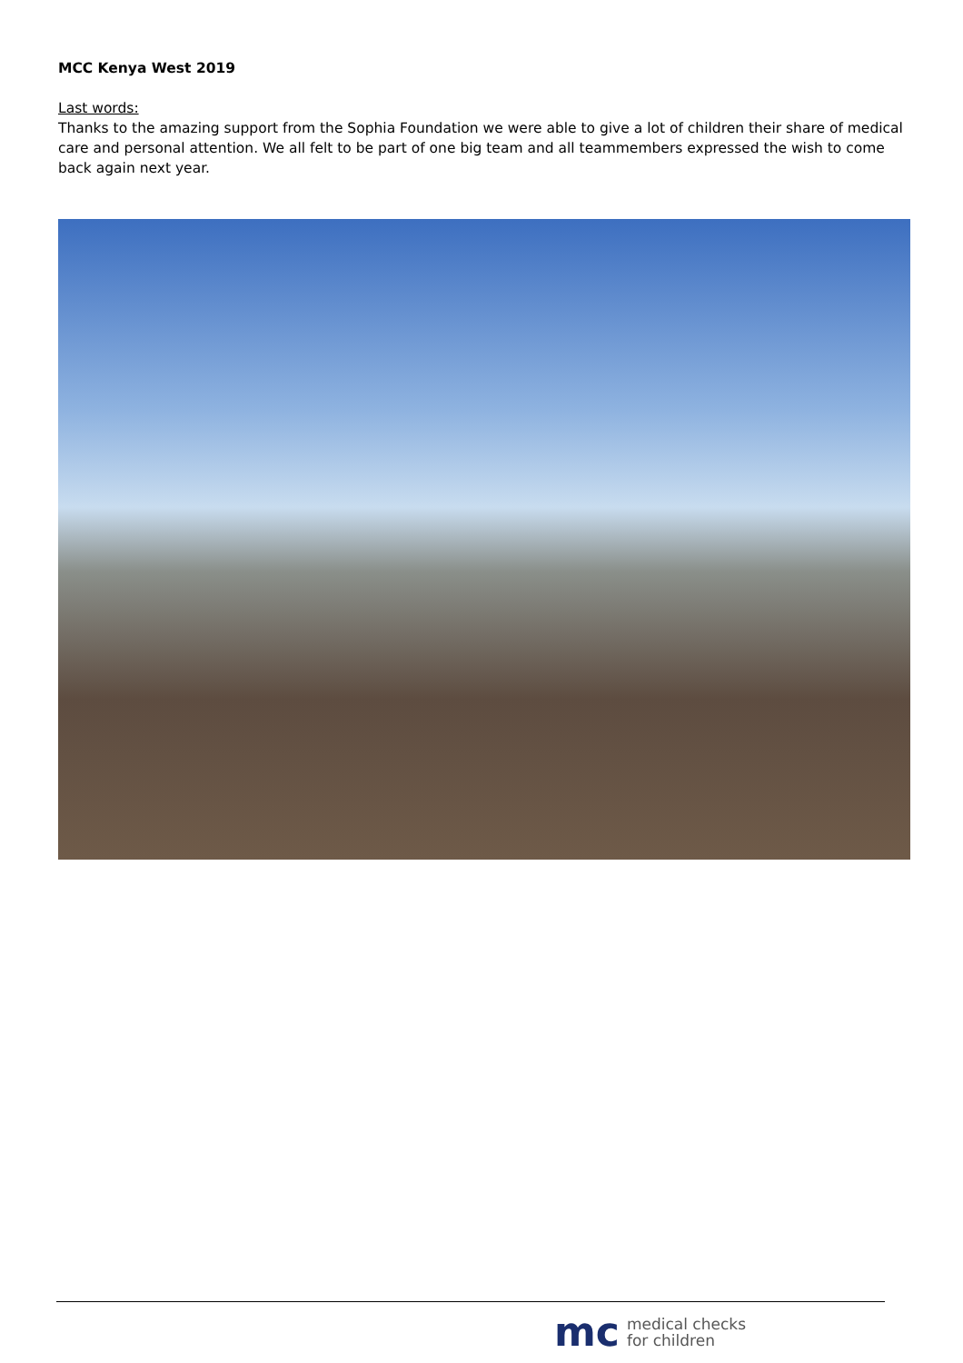MCC Kenya West 2019
Last words:
Thanks to the amazing support from the Sophia Foundation we were able to give a lot of children their share of medical care and personal attention. We all felt to be part of one big team and all teammembers expressed the wish to come back again next year.
mc medical checks
for children